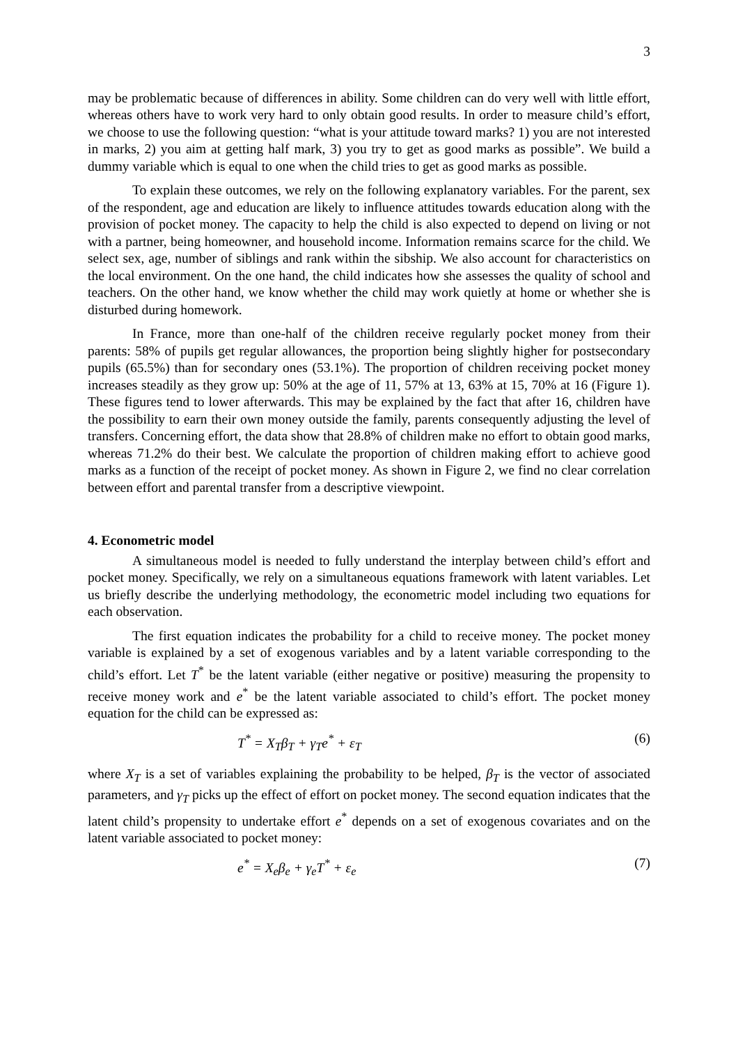3
may be problematic because of differences in ability. Some children can do very well with little effort, whereas others have to work very hard to only obtain good results. In order to measure child’s effort, we choose to use the following question: “what is your attitude toward marks? 1) you are not interested in marks, 2) you aim at getting half mark, 3) you try to get as good marks as possible”. We build a dummy variable which is equal to one when the child tries to get as good marks as possible.
To explain these outcomes, we rely on the following explanatory variables. For the parent, sex of the respondent, age and education are likely to influence attitudes towards education along with the provision of pocket money. The capacity to help the child is also expected to depend on living or not with a partner, being homeowner, and household income. Information remains scarce for the child. We select sex, age, number of siblings and rank within the sibship. We also account for characteristics on the local environment. On the one hand, the child indicates how she assesses the quality of school and teachers. On the other hand, we know whether the child may work quietly at home or whether she is disturbed during homework.
In France, more than one-half of the children receive regularly pocket money from their parents: 58% of pupils get regular allowances, the proportion being slightly higher for postsecondary pupils (65.5%) than for secondary ones (53.1%). The proportion of children receiving pocket money increases steadily as they grow up: 50% at the age of 11, 57% at 13, 63% at 15, 70% at 16 (Figure 1). These figures tend to lower afterwards. This may be explained by the fact that after 16, children have the possibility to earn their own money outside the family, parents consequently adjusting the level of transfers. Concerning effort, the data show that 28.8% of children make no effort to obtain good marks, whereas 71.2% do their best. We calculate the proportion of children making effort to achieve good marks as a function of the receipt of pocket money. As shown in Figure 2, we find no clear correlation between effort and parental transfer from a descriptive viewpoint.
4. Econometric model
A simultaneous model is needed to fully understand the interplay between child’s effort and pocket money. Specifically, we rely on a simultaneous equations framework with latent variables. Let us briefly describe the underlying methodology, the econometric model including two equations for each observation.
The first equation indicates the probability for a child to receive money. The pocket money variable is explained by a set of exogenous variables and by a latent variable corresponding to the child’s effort. Let T<sup>*</sup> be the latent variable (either negative or positive) measuring the propensity to receive money work and e<sup>*</sup> be the latent variable associated to child’s effort. The pocket money equation for the child can be expressed as:
T<sup>*</sup> = X<sub>T</sub>β<sub>T</sub> + γ<sub>T</sub>e<sup>*</sup> + ε<sub>T</sub> (6)
where X<sub>T</sub> is a set of variables explaining the probability to be helped, β<sub>T</sub> is the vector of associated parameters, and γ<sub>T</sub> picks up the effect of effort on pocket money. The second equation indicates that the latent child’s propensity to undertake effort e<sup>*</sup> depends on a set of exogenous covariates and on the latent variable associated to pocket money:
e<sup>*</sup> = X<sub>e</sub>β<sub>e</sub> + γ<sub>e</sub>T<sup>*</sup> + ε<sub>e</sub> (7)